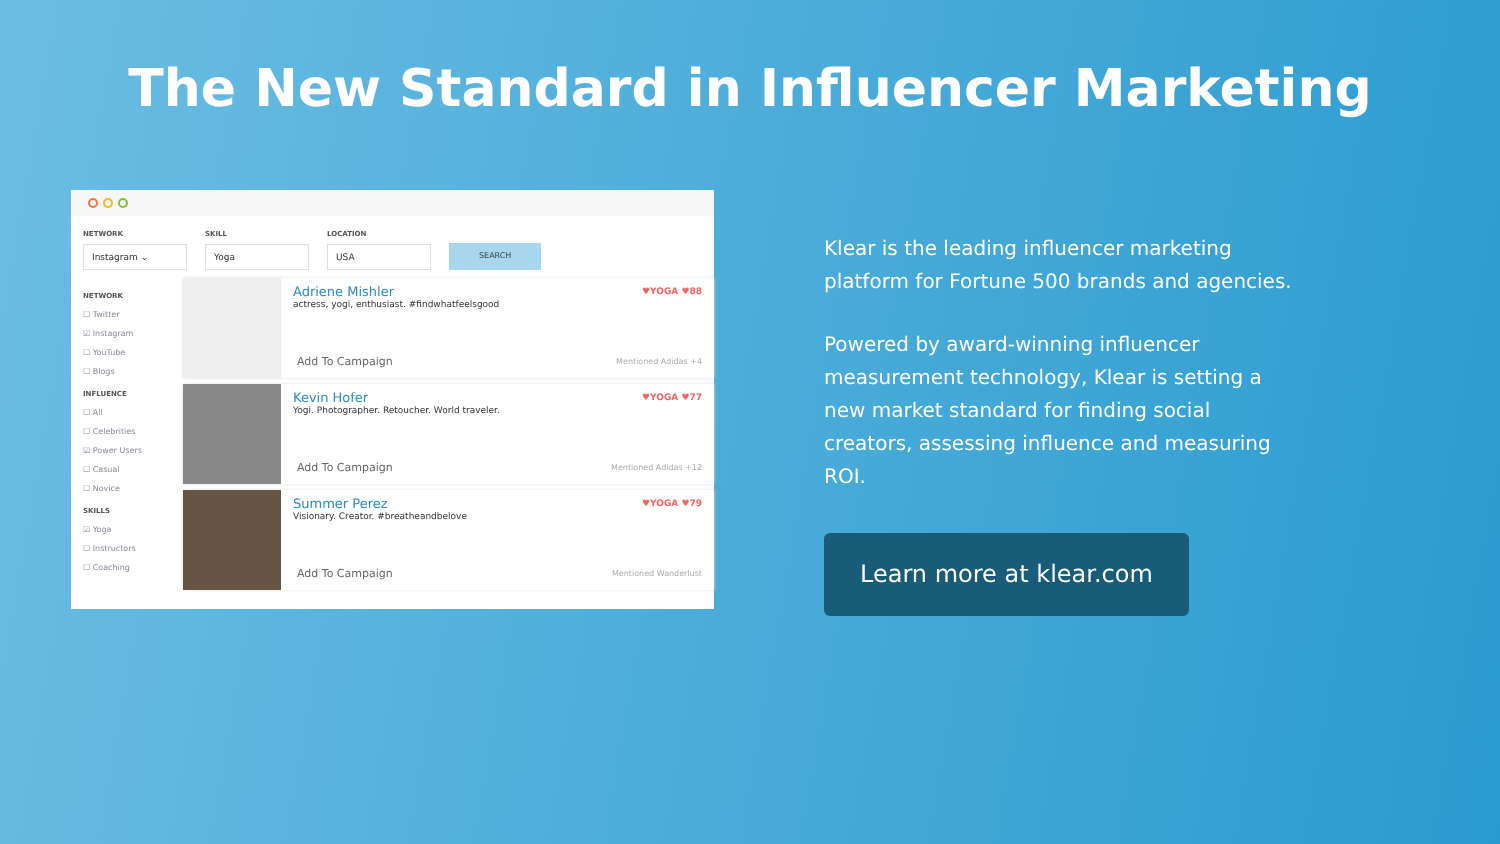The New Standard in Influencer Marketing
NETWORK
Instagram ⌄
SKILL
Yoga
LOCATION
USA
SEARCH
NETWORK
☐ Twitter
☑ Instagram
☐ YouTube
☐ Blogs
INFLUENCE
☐ All
☐ Celebrities
☑ Power Users
☐ Casual
☐ Novice
SKILLS
☑ Yoga
☐ Instructors
☐ Coaching
Adriene Mishler
actress, yogi, enthusiast. #findwhatfeelsgood
♥YOGA ♥88
Add To Campaign Mentioned Adidas +4
Kevin Hofer
Yogi. Photographer. Retoucher. World traveler.
♥YOGA ♥77
Add To Campaign Mentioned Adidas +12
Summer Perez
Visionary. Creator. #breatheandbelove
♥YOGA ♥79
Add To Campaign Mentioned Wanderlust
Klear is the leading influencer marketing platform for Fortune 500 brands and agencies.
Powered by award-winning influencer measurement technology, Klear is setting a new market standard for finding social creators, assessing influence and measuring ROI.
Learn more at klear.com